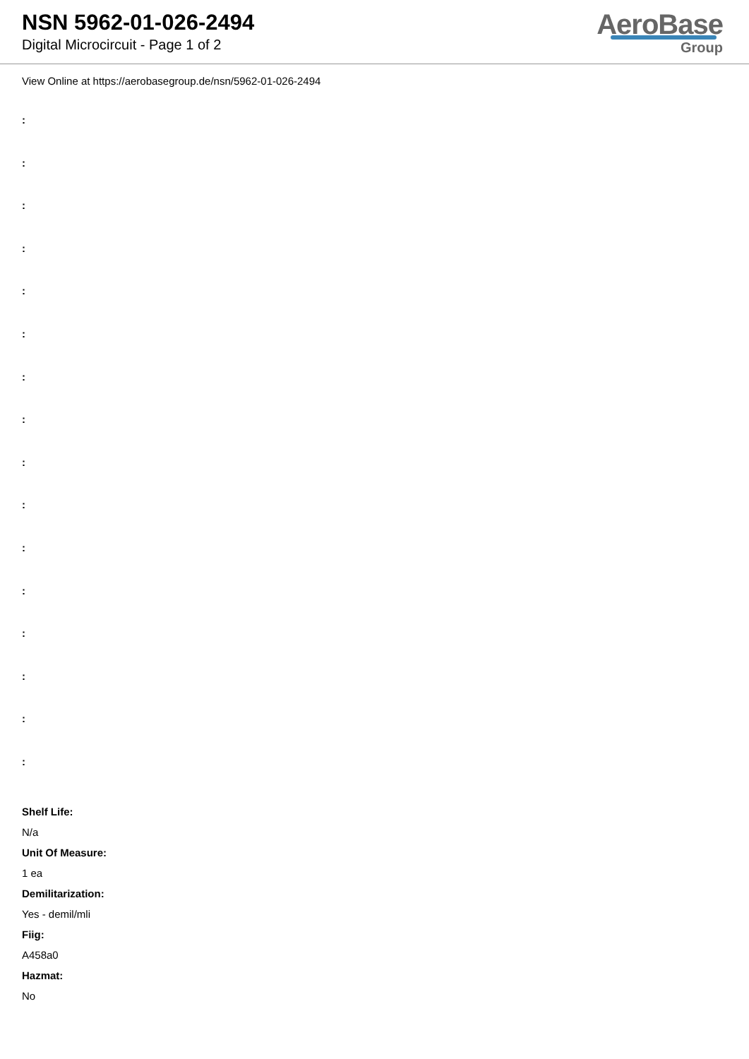NSN 5962-01-026-2494
Digital Microcircuit - Page 1 of 2
AeroBase
Group
View Online at https://aerobasegroup.de/nsn/5962-01-026-2494
:
:
:
:
:
:
:
:
:
:
:
:
:
:
:
:
Shelf Life:
N/a
Unit Of Measure:
1 ea
Demilitarization:
Yes - demil/mli
Fiig:
A458a0
Hazmat:
No